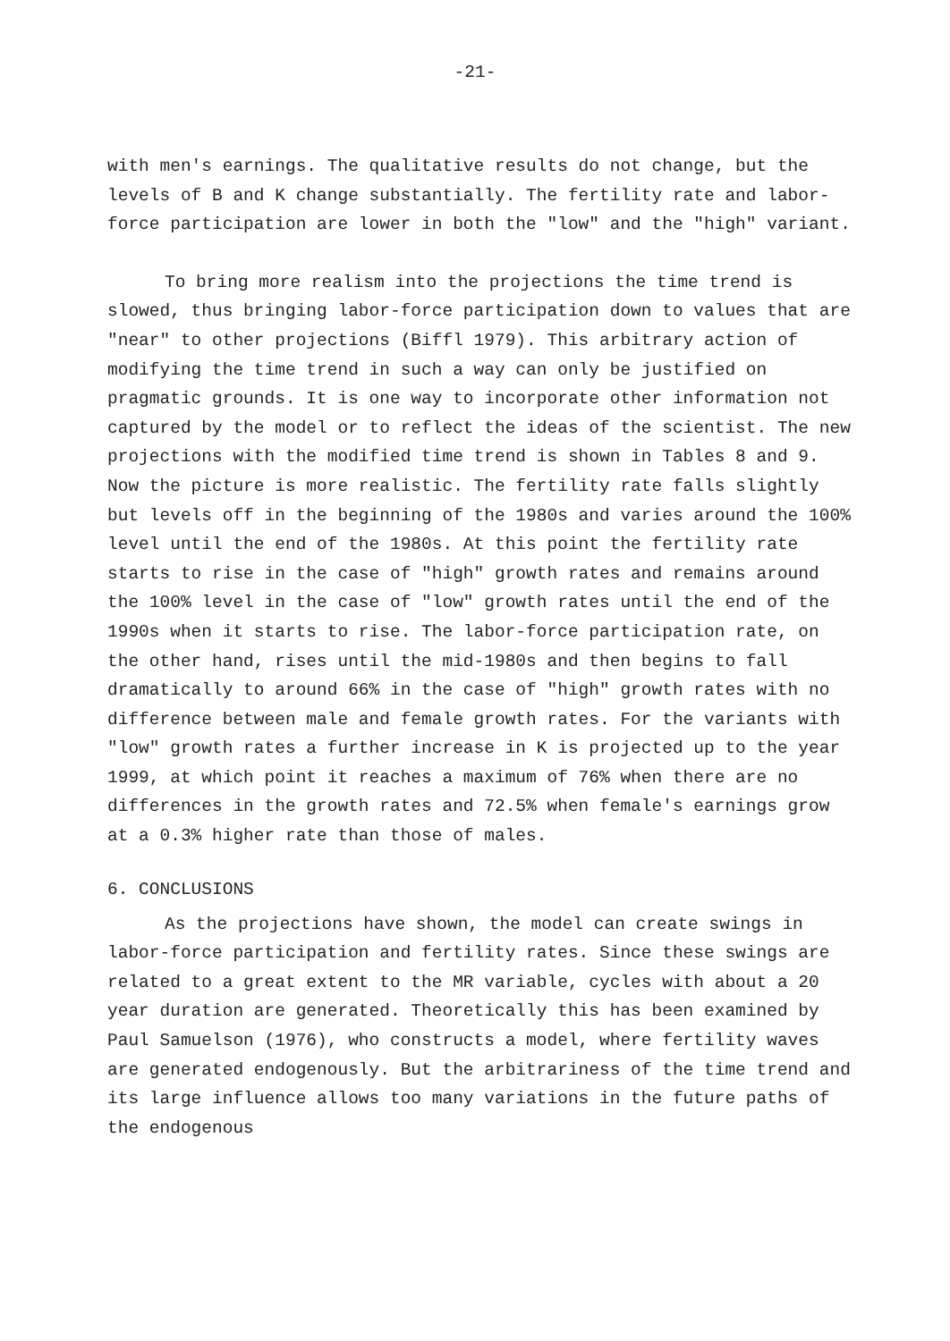-21-
with men's earnings. The qualitative results do not change, but the levels of B and K change substantially. The fertility rate and labor-force participation are lower in both the "low" and the "high" variant.
To bring more realism into the projections the time trend is slowed, thus bringing labor-force participation down to values that are "near" to other projections (Biffl 1979). This arbitrary action of modifying the time trend in such a way can only be justified on pragmatic grounds. It is one way to incorporate other information not captured by the model or to reflect the ideas of the scientist. The new projections with the modified time trend is shown in Tables 8 and 9. Now the picture is more realistic. The fertility rate falls slightly but levels off in the beginning of the 1980s and varies around the 100% level until the end of the 1980s. At this point the fertility rate starts to rise in the case of "high" growth rates and remains around the 100% level in the case of "low" growth rates until the end of the 1990s when it starts to rise. The labor-force participation rate, on the other hand, rises until the mid-1980s and then begins to fall dramatically to around 66% in the case of "high" growth rates with no difference between male and female growth rates. For the variants with "low" growth rates a further increase in K is projected up to the year 1999, at which point it reaches a maximum of 76% when there are no differences in the growth rates and 72.5% when female's earnings grow at a 0.3% higher rate than those of males.
6. CONCLUSIONS
As the projections have shown, the model can create swings in labor-force participation and fertility rates. Since these swings are related to a great extent to the MR variable, cycles with about a 20 year duration are generated. Theoretically this has been examined by Paul Samuelson (1976), who constructs a model, where fertility waves are generated endogenously. But the arbitrariness of the time trend and its large influence allows too many variations in the future paths of the endogenous